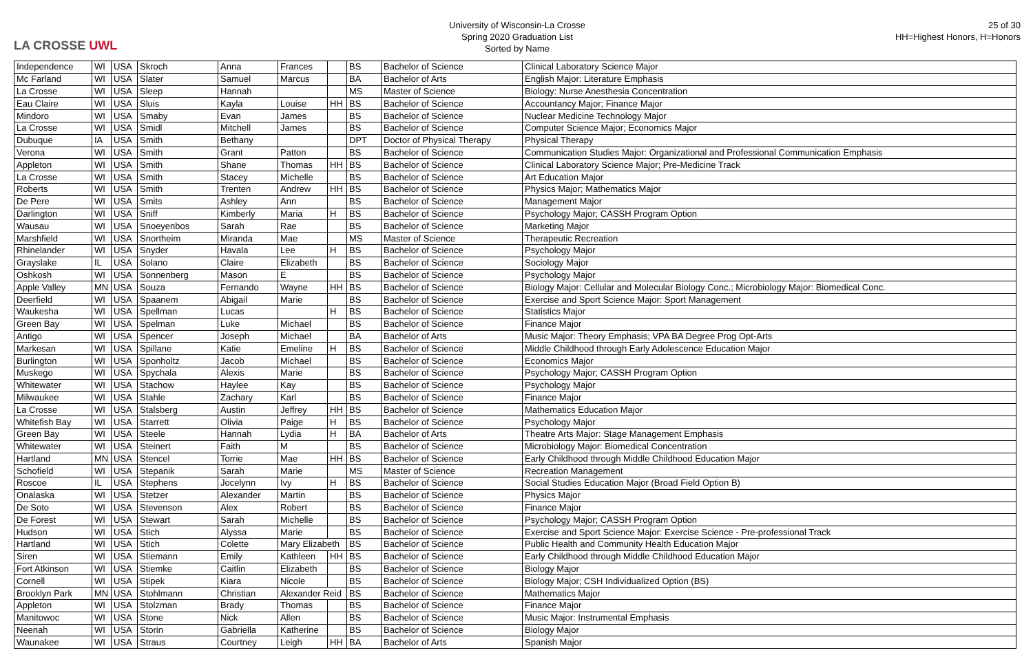LA CROSSE UWL
University of Wisconsin-La Crosse
Spring 2020 Graduation List
Sorted by Name
25 of 30
HH=Highest Honors, H=Honors
| Independence | WI | USA | Skroch | Anna | Frances | | BS | Bachelor of Science | Clinical Laboratory Science Major |
| Mc Farland | WI | USA | Slater | Samuel | Marcus | | BA | Bachelor of Arts | English Major: Literature Emphasis |
| La Crosse | WI | USA | Sleep | Hannah | | | MS | Master of Science | Biology: Nurse Anesthesia Concentration |
| Eau Claire | WI | USA | Sluis | Kayla | Louise | HH | BS | Bachelor of Science | Accountancy Major; Finance Major |
| Mindoro | WI | USA | Smaby | Evan | James | | BS | Bachelor of Science | Nuclear Medicine Technology Major |
| La Crosse | WI | USA | Smidl | Mitchell | James | | BS | Bachelor of Science | Computer Science Major; Economics Major |
| Dubuque | IA | USA | Smith | Bethany | | | DPT | Doctor of Physical Therapy | Physical Therapy |
| Verona | WI | USA | Smith | Grant | Patton | | BS | Bachelor of Science | Communication Studies Major: Organizational and Professional Communication Emphasis |
| Appleton | WI | USA | Smith | Shane | Thomas | HH | BS | Bachelor of Science | Clinical Laboratory Science Major; Pre-Medicine Track |
| La Crosse | WI | USA | Smith | Stacey | Michelle | | BS | Bachelor of Science | Art Education Major |
| Roberts | WI | USA | Smith | Trenten | Andrew | HH | BS | Bachelor of Science | Physics Major; Mathematics Major |
| De Pere | WI | USA | Smits | Ashley | Ann | | BS | Bachelor of Science | Management Major |
| Darlington | WI | USA | Sniff | Kimberly | Maria | H | BS | Bachelor of Science | Psychology Major; CASSH Program Option |
| Wausau | WI | USA | Snoeyenbos | Sarah | Rae | | BS | Bachelor of Science | Marketing Major |
| Marshfield | WI | USA | Snortheim | Miranda | Mae | | MS | Master of Science | Therapeutic Recreation |
| Rhinelander | WI | USA | Snyder | Havala | Lee | H | BS | Bachelor of Science | Psychology Major |
| Grayslake | IL | USA | Solano | Claire | Elizabeth | | BS | Bachelor of Science | Sociology Major |
| Oshkosh | WI | USA | Sonnenberg | Mason | E | | BS | Bachelor of Science | Psychology Major |
| Apple Valley | MN | USA | Souza | Fernando | Wayne | HH | BS | Bachelor of Science | Biology Major: Cellular and Molecular Biology Conc.; Microbiology Major: Biomedical Conc. |
| Deerfield | WI | USA | Spaanem | Abigail | Marie | | BS | Bachelor of Science | Exercise and Sport Science Major: Sport Management |
| Waukesha | WI | USA | Spellman | Lucas | | H | BS | Bachelor of Science | Statistics Major |
| Green Bay | WI | USA | Spelman | Luke | Michael | | BS | Bachelor of Science | Finance Major |
| Antigo | WI | USA | Spencer | Joseph | Michael | | BA | Bachelor of Arts | Music Major: Theory Emphasis; VPA BA Degree Prog Opt-Arts |
| Markesan | WI | USA | Spillane | Katie | Emeline | H | BS | Bachelor of Science | Middle Childhood through Early Adolescence Education Major |
| Burlington | WI | USA | Sponholtz | Jacob | Michael | | BS | Bachelor of Science | Economics Major |
| Muskego | WI | USA | Spychala | Alexis | Marie | | BS | Bachelor of Science | Psychology Major; CASSH Program Option |
| Whitewater | WI | USA | Stachow | Haylee | Kay | | BS | Bachelor of Science | Psychology Major |
| Milwaukee | WI | USA | Stahle | Zachary | Karl | | BS | Bachelor of Science | Finance Major |
| La Crosse | WI | USA | Stalsberg | Austin | Jeffrey | HH | BS | Bachelor of Science | Mathematics Education Major |
| Whitefish Bay | WI | USA | Starrett | Olivia | Paige | H | BS | Bachelor of Science | Psychology Major |
| Green Bay | WI | USA | Steele | Hannah | Lydia | H | BA | Bachelor of Arts | Theatre Arts Major: Stage Management Emphasis |
| Whitewater | WI | USA | Steinert | Faith | M | | BS | Bachelor of Science | Microbiology Major: Biomedical Concentration |
| Hartland | MN | USA | Stencel | Torrie | Mae | HH | BS | Bachelor of Science | Early Childhood through Middle Childhood Education Major |
| Schofield | WI | USA | Stepanik | Sarah | Marie | | MS | Master of Science | Recreation Management |
| Roscoe | IL | USA | Stephens | Jocelynn | Ivy | H | BS | Bachelor of Science | Social Studies Education Major (Broad Field Option B) |
| Onalaska | WI | USA | Stetzer | Alexander | Martin | | BS | Bachelor of Science | Physics Major |
| De Soto | WI | USA | Stevenson | Alex | Robert | | BS | Bachelor of Science | Finance Major |
| De Forest | WI | USA | Stewart | Sarah | Michelle | | BS | Bachelor of Science | Psychology Major; CASSH Program Option |
| Hudson | WI | USA | Stich | Alyssa | Marie | | BS | Bachelor of Science | Exercise and Sport Science Major: Exercise Science - Pre-professional Track |
| Hartland | WI | USA | Stich | Colette | Mary Elizabeth | | BS | Bachelor of Science | Public Health and Community Health Education Major |
| Siren | WI | USA | Stiemann | Emily | Kathleen | HH | BS | Bachelor of Science | Early Childhood through Middle Childhood Education Major |
| Fort Atkinson | WI | USA | Stiemke | Caitlin | Elizabeth | | BS | Bachelor of Science | Biology Major |
| Cornell | WI | USA | Stipek | Kiara | Nicole | | BS | Bachelor of Science | Biology Major; CSH Individualized Option (BS) |
| Brooklyn Park | MN | USA | Stohlmann | Christian | Alexander Reid | | BS | Bachelor of Science | Mathematics Major |
| Appleton | WI | USA | Stolzman | Brady | Thomas | | BS | Bachelor of Science | Finance Major |
| Manitowoc | WI | USA | Stone | Nick | Allen | | BS | Bachelor of Science | Music Major: Instrumental Emphasis |
| Neenah | WI | USA | Storin | Gabriella | Katherine | | BS | Bachelor of Science | Biology Major |
| Waunakee | WI | USA | Straus | Courtney | Leigh | HH | BA | Bachelor of Arts | Spanish Major |